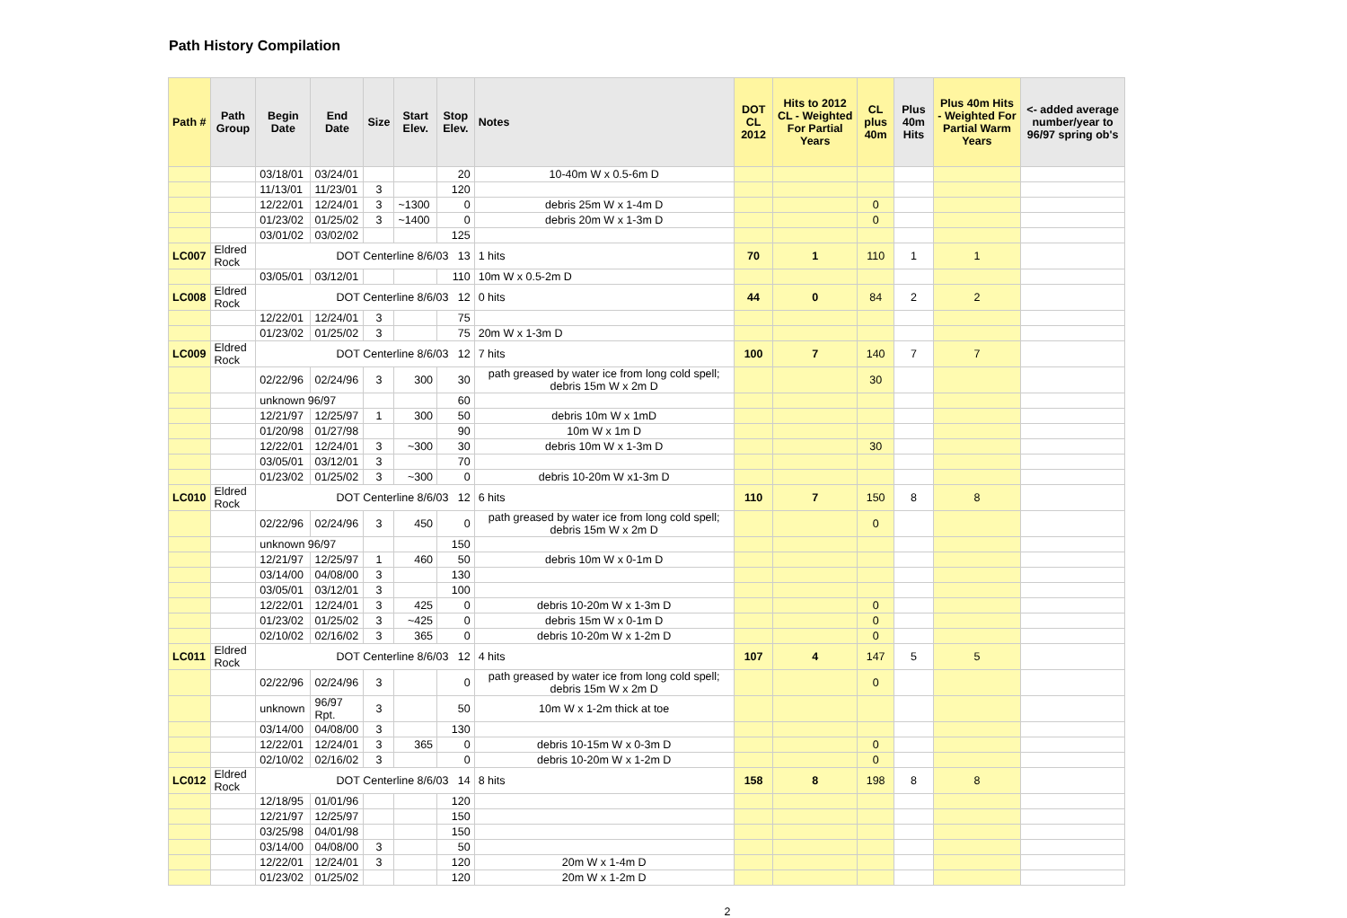Path History Compilation
| Path # | Path Group | Begin Date | End Date | Size | Start Elev. | Stop Elev. | Notes | DOT CL 2012 | Hits to 2012 CL - Weighted For Partial Years | CL plus 40m | Plus 40m Hits | Plus 40m Hits - Weighted For Partial Warm Years | <- added average number/year to 96/97 spring ob's |
| --- | --- | --- | --- | --- | --- | --- | --- | --- | --- | --- | --- | --- | --- |
| | | 03/18/01 | 03/24/01 | | | 20 | 10-40m W x 0.5-6m D | | | | | | |
| | | 11/13/01 | 11/23/01 | 3 | | 120 | | | | | | | |
| | | 12/22/01 | 12/24/01 | 3 | ~1300 | 0 | debris 25m W x 1-4m D | | | 0 | | | |
| | | 01/23/02 | 01/25/02 | 3 | ~1400 | 0 | debris 20m W x 1-3m D | | | 0 | | | |
| | | 03/01/02 | 03/02/02 | | | 125 | | | | | | | |
| LC007 | Eldred Rock | DOT Centerline 8/6/03 13 | | | | | 1 hits | 70 | 1 | 110 | 1 | 1 | |
| | | 03/05/01 | 03/12/01 | | | 110 | 10m W x 0.5-2m D | | | | | | |
| LC008 | Eldred Rock | DOT Centerline 8/6/03 12 | | | | | 0 hits | 44 | 0 | 84 | 2 | 2 | |
| | | 12/22/01 | 12/24/01 | 3 | | 75 | | | | | | | |
| | | 01/23/02 | 01/25/02 | 3 | | 75 | 20m W x 1-3m D | | | | | | |
| LC009 | Eldred Rock | DOT Centerline 8/6/03 12 | | | | | 7 hits | 100 | 7 | 140 | 7 | 7 | |
| | | 02/22/96 | 02/24/96 | 3 | 300 | 30 | path greased by water ice from long cold spell; debris 15m W x 2m D | | | 30 | | | |
| | | unknown 96/97 | | | | 60 | | | | | | | |
| | | 12/21/97 | 12/25/97 | 1 | 300 | 50 | debris 10m W x 1mD | | | | | | |
| | | 01/20/98 | 01/27/98 | | | 90 | 10m W x 1m D | | | | | | |
| | | 12/22/01 | 12/24/01 | 3 | ~300 | 30 | debris 10m W x 1-3m D | | | 30 | | | |
| | | 03/05/01 | 03/12/01 | 3 | | 70 | | | | | | | |
| | | 01/23/02 | 01/25/02 | 3 | ~300 | 0 | debris 10-20m W x1-3m D | | | | | | |
| LC010 | Eldred Rock | DOT Centerline 8/6/03 12 | | | | | 6 hits | 110 | 7 | 150 | 8 | 8 | |
| | | 02/22/96 | 02/24/96 | 3 | 450 | 0 | path greased by water ice from long cold spell; debris 15m W x 2m D | | | 0 | | | |
| | | unknown 96/97 | | | | 150 | | | | | | | |
| | | 12/21/97 | 12/25/97 | 1 | 460 | 50 | debris 10m W x 0-1m D | | | | | | |
| | | 03/14/00 | 04/08/00 | 3 | | 130 | | | | | | | |
| | | 03/05/01 | 03/12/01 | 3 | | 100 | | | | | | | |
| | | 12/22/01 | 12/24/01 | 3 | 425 | 0 | debris 10-20m W x 1-3m D | | | 0 | | | |
| | | 01/23/02 | 01/25/02 | 3 | ~425 | 0 | debris 15m W x 0-1m D | | | 0 | | | |
| | | 02/10/02 | 02/16/02 | 3 | 365 | 0 | debris 10-20m W x 1-2m D | | | 0 | | | |
| LC011 | Eldred Rock | DOT Centerline 8/6/03 12 | | | | | 4 hits | 107 | 4 | 147 | 5 | 5 | |
| | | 02/22/96 | 02/24/96 | 3 | | 0 | path greased by water ice from long cold spell; debris 15m W x 2m D | | | 0 | | | |
| | | unknown | 96/97 Rpt. | 3 | | 50 | 10m W x 1-2m thick at toe | | | | | | |
| | | 03/14/00 | 04/08/00 | 3 | | 130 | | | | | | | |
| | | 12/22/01 | 12/24/01 | 3 | 365 | 0 | debris 10-15m W x 0-3m D | | | 0 | | | |
| | | 02/10/02 | 02/16/02 | 3 | | 0 | debris 10-20m W x 1-2m D | | | 0 | | | |
| LC012 | Eldred Rock | DOT Centerline 8/6/03 14 | | | | | 8 hits | 158 | 8 | 198 | 8 | 8 | |
| | | 12/18/95 | 01/01/96 | | | 120 | | | | | | | |
| | | 12/21/97 | 12/25/97 | | | 150 | | | | | | | |
| | | 03/25/98 | 04/01/98 | | | 150 | | | | | | | |
| | | 03/14/00 | 04/08/00 | 3 | | 50 | | | | | | | |
| | | 12/22/01 | 12/24/01 | 3 | | 120 | 20m W x 1-4m D | | | | | | |
| | | 01/23/02 | 01/25/02 | | | 120 | 20m W x 1-2m D | | | | | | |
2